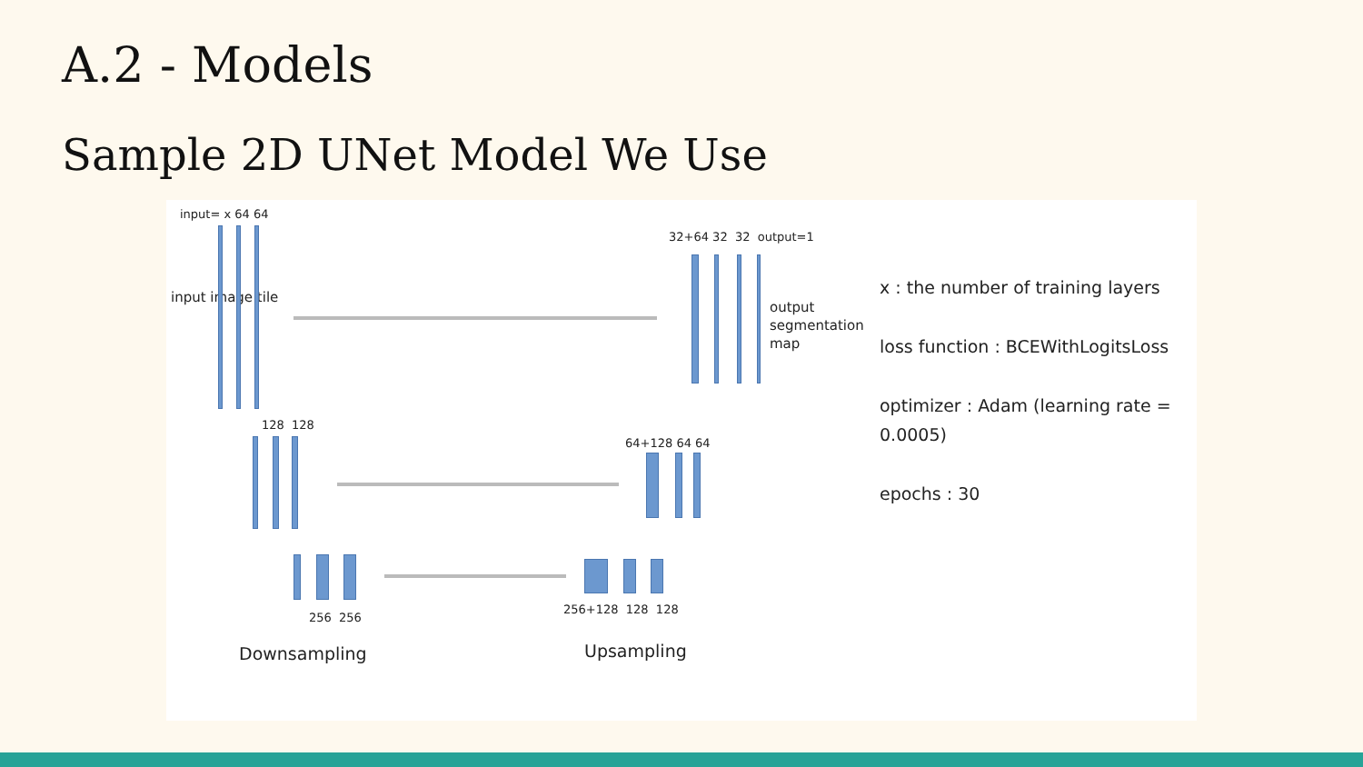A.2 - Models
Sample 2D UNet Model We Use
input= x 64 64
input image tile
32+64 32 32 output=1
output
segmentation
map
128 128
64+128 64 64
256 256
256+128 128 128
Downsampling Upsampling
x : the number of training layers
loss function : BCEWithLogitsLoss
optimizer : Adam (learning rate = 0.0005)
epochs : 30